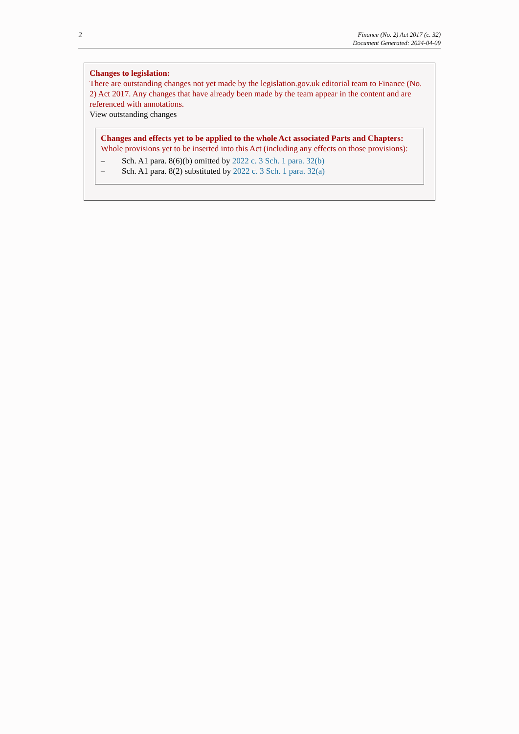2
Finance (No. 2) Act 2017 (c. 32)
Document Generated: 2024-04-09
Changes to legislation:
There are outstanding changes not yet made by the legislation.gov.uk editorial team to Finance (No. 2) Act 2017. Any changes that have already been made by the team appear in the content and are referenced with annotations.
View outstanding changes
Changes and effects yet to be applied to the whole Act associated Parts and Chapters:
Whole provisions yet to be inserted into this Act (including any effects on those provisions):
– Sch. A1 para. 8(6)(b) omitted by 2022 c. 3 Sch. 1 para. 32(b)
– Sch. A1 para. 8(2) substituted by 2022 c. 3 Sch. 1 para. 32(a)